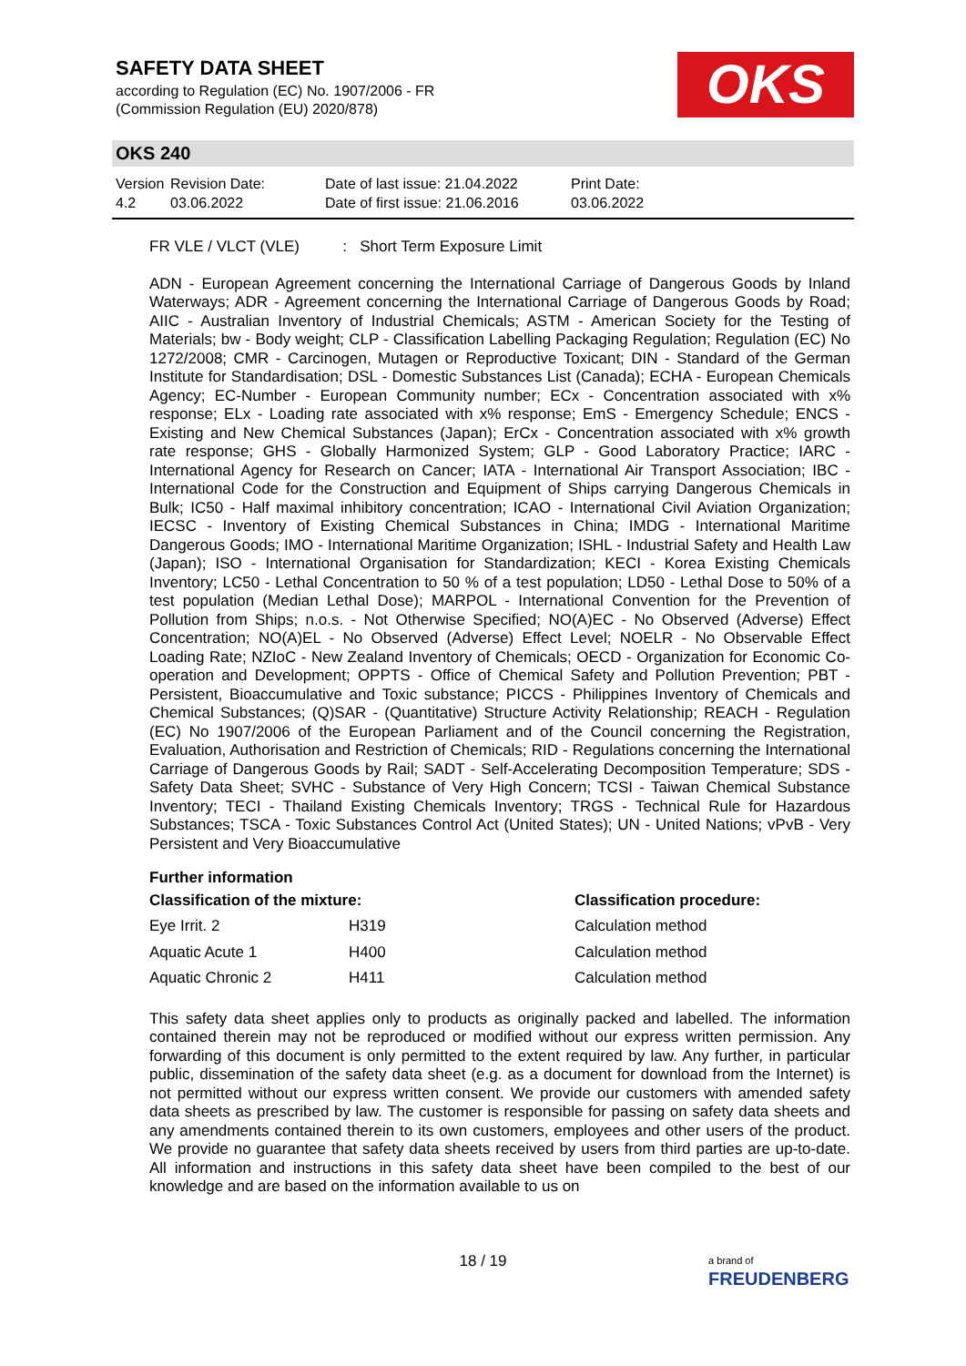SAFETY DATA SHEET
according to Regulation (EC) No. 1907/2006 - FR
(Commission Regulation (EU) 2020/878)
OKS
OKS 240
Version
4.2
Revision Date:
03.06.2022
Date of last issue: 21.04.2022
Date of first issue: 21.06.2016
Print Date:
03.06.2022
FR VLE / VLCT (VLE) : Short Term Exposure Limit
ADN - European Agreement concerning the International Carriage of Dangerous Goods by Inland Waterways; ADR - Agreement concerning the International Carriage of Dangerous Goods by Road; AIIC - Australian Inventory of Industrial Chemicals; ASTM - American Society for the Testing of Materials; bw - Body weight; CLP - Classification Labelling Packaging Regulation; Regulation (EC) No 1272/2008; CMR - Carcinogen, Mutagen or Reproductive Toxicant; DIN - Standard of the German Institute for Standardisation; DSL - Domestic Substances List (Canada); ECHA - European Chemicals Agency; EC-Number - European Community number; ECx - Concentration associated with x% response; ELx - Loading rate associated with x% response; EmS - Emergency Schedule; ENCS - Existing and New Chemical Substances (Japan); ErCx - Concentration associated with x% growth rate response; GHS - Globally Harmonized System; GLP - Good Laboratory Practice; IARC - International Agency for Research on Cancer; IATA - International Air Transport Association; IBC - International Code for the Construction and Equipment of Ships carrying Dangerous Chemicals in Bulk; IC50 - Half maximal inhibitory concentration; ICAO - International Civil Aviation Organization; IECSC - Inventory of Existing Chemical Substances in China; IMDG - International Maritime Dangerous Goods; IMO - International Maritime Organization; ISHL - Industrial Safety and Health Law (Japan); ISO - International Organisation for Standardization; KECI - Korea Existing Chemicals Inventory; LC50 - Lethal Concentration to 50 % of a test population; LD50 - Lethal Dose to 50% of a test population (Median Lethal Dose); MARPOL - International Convention for the Prevention of Pollution from Ships; n.o.s. - Not Otherwise Specified; NO(A)EC - No Observed (Adverse) Effect Concentration; NO(A)EL - No Observed (Adverse) Effect Level; NOELR - No Observable Effect Loading Rate; NZIoC - New Zealand Inventory of Chemicals; OECD - Organization for Economic Co-operation and Development; OPPTS - Office of Chemical Safety and Pollution Prevention; PBT - Persistent, Bioaccumulative and Toxic substance; PICCS - Philippines Inventory of Chemicals and Chemical Substances; (Q)SAR - (Quantitative) Structure Activity Relationship; REACH - Regulation (EC) No 1907/2006 of the European Parliament and of the Council concerning the Registration, Evaluation, Authorisation and Restriction of Chemicals; RID - Regulations concerning the International Carriage of Dangerous Goods by Rail; SADT - Self-Accelerating Decomposition Temperature; SDS - Safety Data Sheet; SVHC - Substance of Very High Concern; TCSI - Taiwan Chemical Substance Inventory; TECI - Thailand Existing Chemicals Inventory; TRGS - Technical Rule for Hazardous Substances; TSCA - Toxic Substances Control Act (United States); UN - United Nations; vPvB - Very Persistent and Very Bioaccumulative
Further information
| Classification of the mixture: | Classification procedure: |
| --- | --- |
| Eye Irrit. 2 | H319 | Calculation method |
| Aquatic Acute 1 | H400 | Calculation method |
| Aquatic Chronic 2 | H411 | Calculation method |
This safety data sheet applies only to products as originally packed and labelled. The information contained therein may not be reproduced or modified without our express written permission. Any forwarding of this document is only permitted to the extent required by law. Any further, in particular public, dissemination of the safety data sheet (e.g. as a document for download from the Internet) is not permitted without our express written consent. We provide our customers with amended safety data sheets as prescribed by law. The customer is responsible for passing on safety data sheets and any amendments contained therein to its own customers, employees and other users of the product. We provide no guarantee that safety data sheets received by users from third parties are up-to-date. All information and instructions in this safety data sheet have been compiled to the best of our knowledge and are based on the information available to us on
18 / 19
a brand of
FREUDENBERG